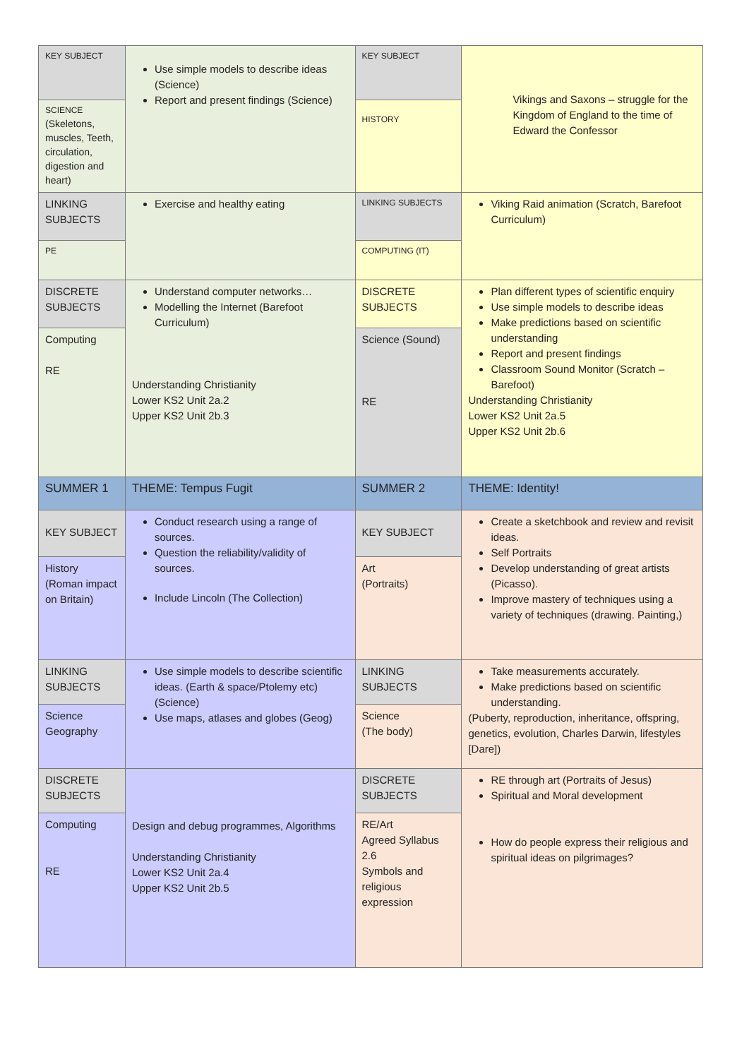| KEY SUBJECT | Use simple models to describe ideas (Science) Report and present findings (Science) | KEY SUBJECT | Vikings and Saxons – struggle for the Kingdom of England to the time of Edward the Confessor |
| SCIENCE (Skeletons, muscles, Teeth, circulation, digestion and heart) | | HISTORY | |
| LINKING SUBJECTS | Exercise and healthy eating | LINKING SUBJECTS | Viking Raid animation (Scratch, Barefoot Curriculum) |
| PE | | COMPUTING (IT) | |
| DISCRETE SUBJECTS | Understand computer networks… Modelling the Internet (Barefoot Curriculum) Understanding Christianity Lower KS2 Unit 2a.2 Upper KS2 Unit 2b.3 | DISCRETE SUBJECTS | Plan different types of scientific enquiry Use simple models to describe ideas Make predictions based on scientific understanding Report and present findings Classroom Sound Monitor (Scratch – Barefoot) Understanding Christianity Lower KS2 Unit 2a.5 Upper KS2 Unit 2b.6 |
| Computing RE | | Science (Sound) RE | |
| SUMMER 1 | THEME: Tempus Fugit | SUMMER 2 | THEME: Identity! |
| KEY SUBJECT | Conduct research using a range of sources. Question the reliability/validity of sources. Include Lincoln (The Collection) | KEY SUBJECT | Create a sketchbook and review and revisit ideas. Self Portraits Develop understanding of great artists (Picasso). Improve mastery of techniques using a variety of techniques (drawing. Painting,) |
| History (Roman impact on Britain) | | Art (Portraits) | |
| LINKING SUBJECTS | Use simple models to describe scientific ideas. (Earth & space/Ptolemy etc) (Science) Use maps, atlases and globes (Geog) | LINKING SUBJECTS | Take measurements accurately. Make predictions based on scientific understanding. (Puberty, reproduction, inheritance, offspring, genetics, evolution, Charles Darwin, lifestyles [Dare]) |
| Science Geography | | Science (The body) | |
| DISCRETE SUBJECTS | Design and debug programmes, Algorithms Understanding Christianity Lower KS2 Unit 2a.4 Upper KS2 Unit 2b.5 | DISCRETE SUBJECTS | RE through art (Portraits of Jesus) Spiritual and Moral development How do people express their religious and spiritual ideas on pilgrimages? |
| Computing RE | | RE/Art Agreed Syllabus 2.6 Symbols and religious expression | |